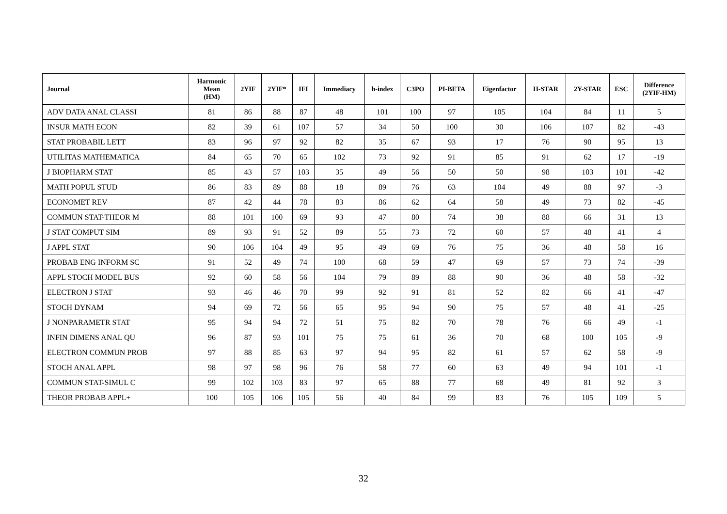| Journal | Harmonic Mean (HM) | 2YIF | 2YIF* | IFI | Immediacy | h-index | C3PO | PI-BETA | Eigenfactor | H-STAR | 2Y-STAR | ESC | Difference (2YIF-HM) |
| --- | --- | --- | --- | --- | --- | --- | --- | --- | --- | --- | --- | --- | --- |
| ADV DATA ANAL CLASSI | 81 | 86 | 88 | 87 | 48 | 101 | 100 | 97 | 105 | 104 | 84 | 11 | 5 |
| INSUR MATH ECON | 82 | 39 | 61 | 107 | 57 | 34 | 50 | 100 | 30 | 106 | 107 | 82 | -43 |
| STAT PROBABIL LETT | 83 | 96 | 97 | 92 | 82 | 35 | 67 | 93 | 17 | 76 | 90 | 95 | 13 |
| UTILITAS MATHEMATICA | 84 | 65 | 70 | 65 | 102 | 73 | 92 | 91 | 85 | 91 | 62 | 17 | -19 |
| J BIOPHARM STAT | 85 | 43 | 57 | 103 | 35 | 49 | 56 | 50 | 50 | 98 | 103 | 101 | -42 |
| MATH POPUL STUD | 86 | 83 | 89 | 88 | 18 | 89 | 76 | 63 | 104 | 49 | 88 | 97 | -3 |
| ECONOMET REV | 87 | 42 | 44 | 78 | 83 | 86 | 62 | 64 | 58 | 49 | 73 | 82 | -45 |
| COMMUN STAT-THEOR M | 88 | 101 | 100 | 69 | 93 | 47 | 80 | 74 | 38 | 88 | 66 | 31 | 13 |
| J STAT COMPUT SIM | 89 | 93 | 91 | 52 | 89 | 55 | 73 | 72 | 60 | 57 | 48 | 41 | 4 |
| J APPL STAT | 90 | 106 | 104 | 49 | 95 | 49 | 69 | 76 | 75 | 36 | 48 | 58 | 16 |
| PROBAB ENG INFORM SC | 91 | 52 | 49 | 74 | 100 | 68 | 59 | 47 | 69 | 57 | 73 | 74 | -39 |
| APPL STOCH MODEL BUS | 92 | 60 | 58 | 56 | 104 | 79 | 89 | 88 | 90 | 36 | 48 | 58 | -32 |
| ELECTRON J STAT | 93 | 46 | 46 | 70 | 99 | 92 | 91 | 81 | 52 | 82 | 66 | 41 | -47 |
| STOCH DYNAM | 94 | 69 | 72 | 56 | 65 | 95 | 94 | 90 | 75 | 57 | 48 | 41 | -25 |
| J NONPARAMETR STAT | 95 | 94 | 94 | 72 | 51 | 75 | 82 | 70 | 78 | 76 | 66 | 49 | -1 |
| INFIN DIMENS ANAL QU | 96 | 87 | 93 | 101 | 75 | 75 | 61 | 36 | 70 | 68 | 100 | 105 | -9 |
| ELECTRON COMMUN PROB | 97 | 88 | 85 | 63 | 97 | 94 | 95 | 82 | 61 | 57 | 62 | 58 | -9 |
| STOCH ANAL APPL | 98 | 97 | 98 | 96 | 76 | 58 | 77 | 60 | 63 | 49 | 94 | 101 | -1 |
| COMMUN STAT-SIMUL C | 99 | 102 | 103 | 83 | 97 | 65 | 88 | 77 | 68 | 49 | 81 | 92 | 3 |
| THEOR PROBAB APPL+ | 100 | 105 | 106 | 105 | 56 | 40 | 84 | 99 | 83 | 76 | 105 | 109 | 5 |
32